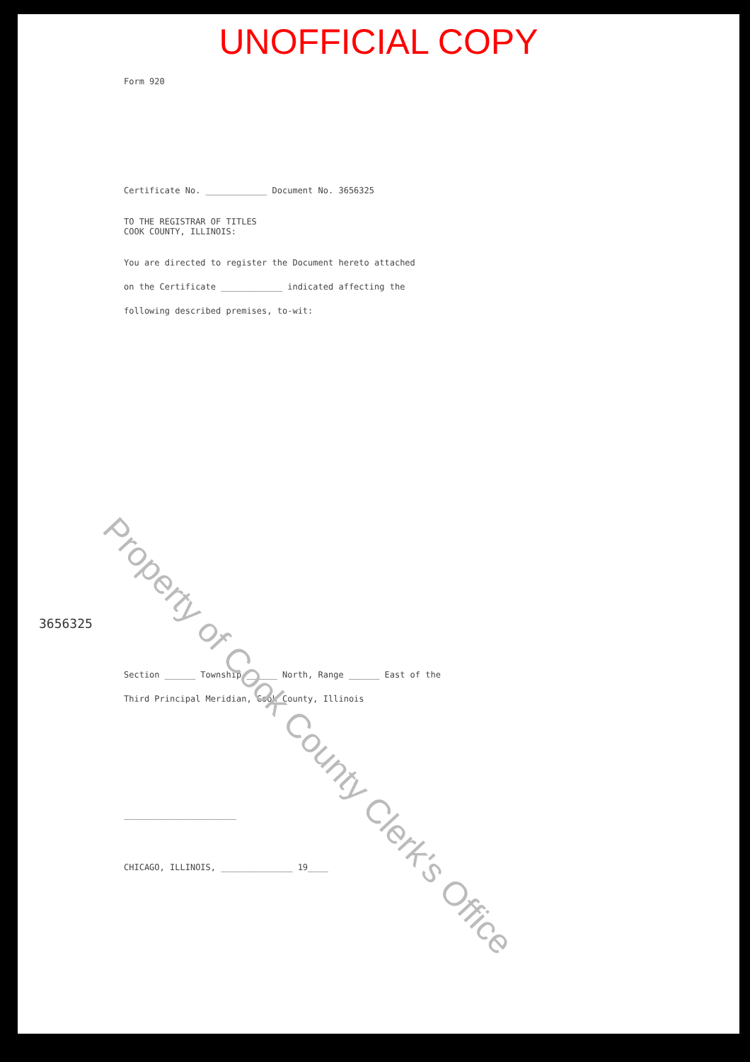UNOFFICIAL COPY
Form 920
Certificate No. ____________ Document No. 3656325
TO THE REGISTRAR OF TITLES
COOK COUNTY, ILLINOIS:
You are directed to register the Document hereto attached
on the Certificate ____________ indicated affecting the
following described premises, to-wit:
Section ______ Township ______ North, Range ______ East of the
Third Principal Meridian, Cook County, Illinois
______________________
CHICAGO, ILLINOIS, ______________ 19____
3656325
Property of Cook County Clerk's Office